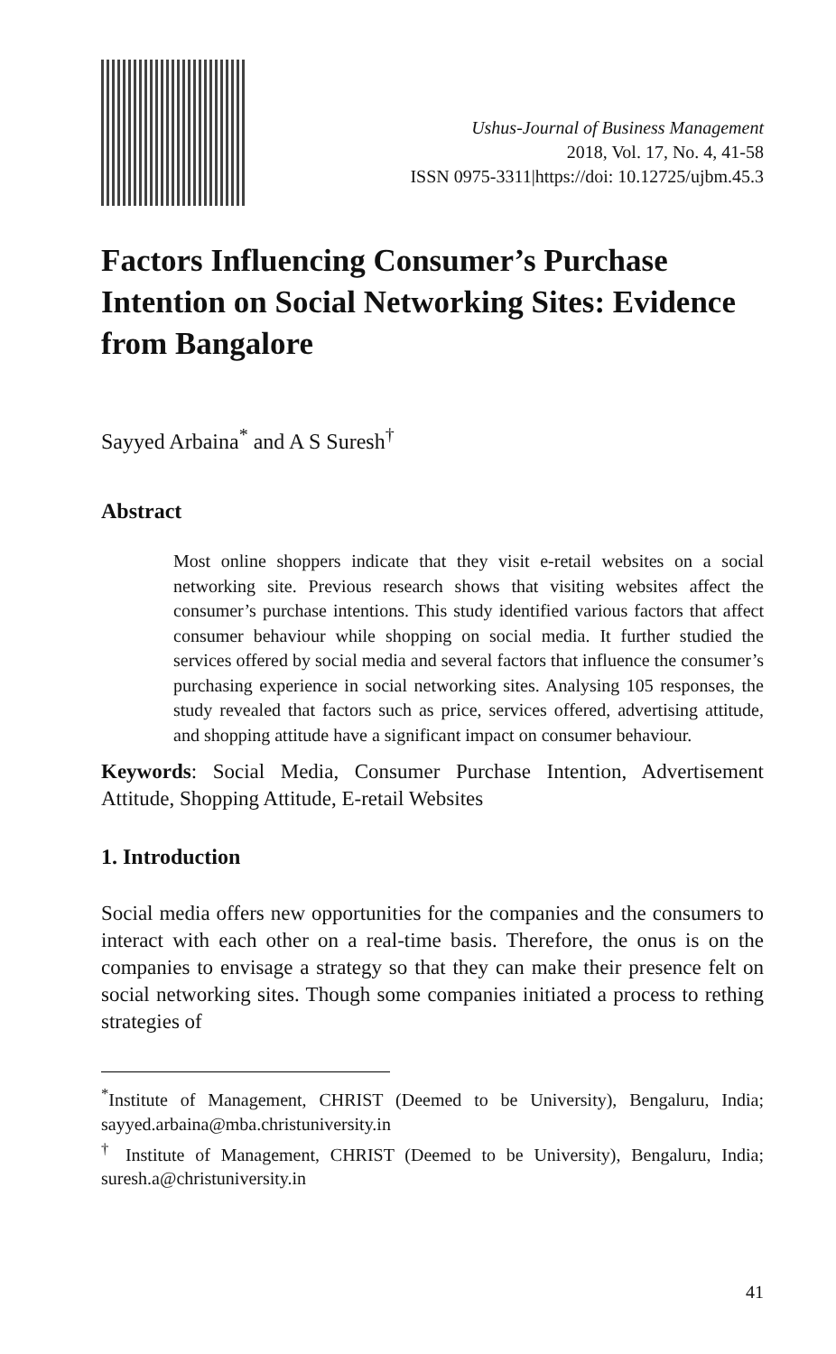Ushus-Journal of Business Management
2018, Vol. 17, No. 4, 41-58
ISSN 0975-3311|https://doi: 10.12725/ujbm.45.3
Factors Influencing Consumer’s Purchase Intention on Social Networking Sites: Evidence from Bangalore
Sayyed Arbaina<sup>*</sup> and A S Suresh<sup>†</sup>
Abstract
Most online shoppers indicate that they visit e-retail websites on a social networking site. Previous research shows that visiting websites affect the consumer’s purchase intentions. This study identified various factors that affect consumer behaviour while shopping on social media. It further studied the services offered by social media and several factors that influence the consumer’s purchasing experience in social networking sites. Analysing 105 responses, the study revealed that factors such as price, services offered, advertising attitude, and shopping attitude have a significant impact on consumer behaviour.
Keywords: Social Media, Consumer Purchase Intention, Advertisement Attitude, Shopping Attitude, E-retail Websites
1. Introduction
Social media offers new opportunities for the companies and the consumers to interact with each other on a real-time basis. Therefore, the onus is on the companies to envisage a strategy so that they can make their presence felt on social networking sites. Though some companies initiated a process to rething strategies of
<sup>*</sup> Institute of Management, CHRIST (Deemed to be University), Bengaluru, India; sayyed.arbaina@mba.christuniversity.in
<sup>†</sup> Institute of Management, CHRIST (Deemed to be University), Bengaluru, India; suresh.a@christuniversity.in
41